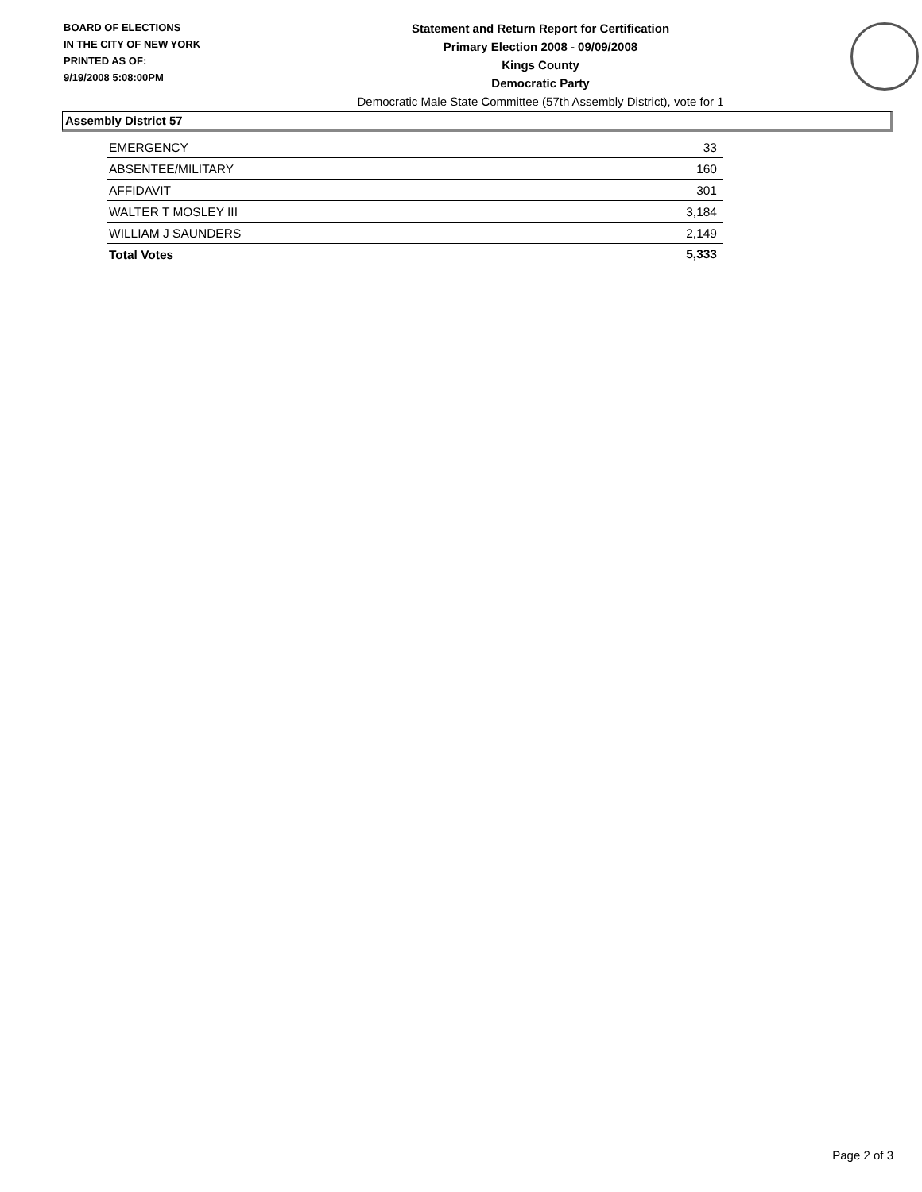BOARD OF ELECTIONS
IN THE CITY OF NEW YORK
PRINTED AS OF:
9/19/2008 5:08:00PM
Statement and Return Report for Certification
Primary Election 2008 - 09/09/2008
Kings County
Democratic Party
Democratic Male State Committee (57th Assembly District), vote for 1
Assembly District 57
| EMERGENCY | 33 |
| ABSENTEE/MILITARY | 160 |
| AFFIDAVIT | 301 |
| WALTER T MOSLEY III | 3,184 |
| WILLIAM J SAUNDERS | 2,149 |
| Total Votes | 5,333 |
Page 2 of 3